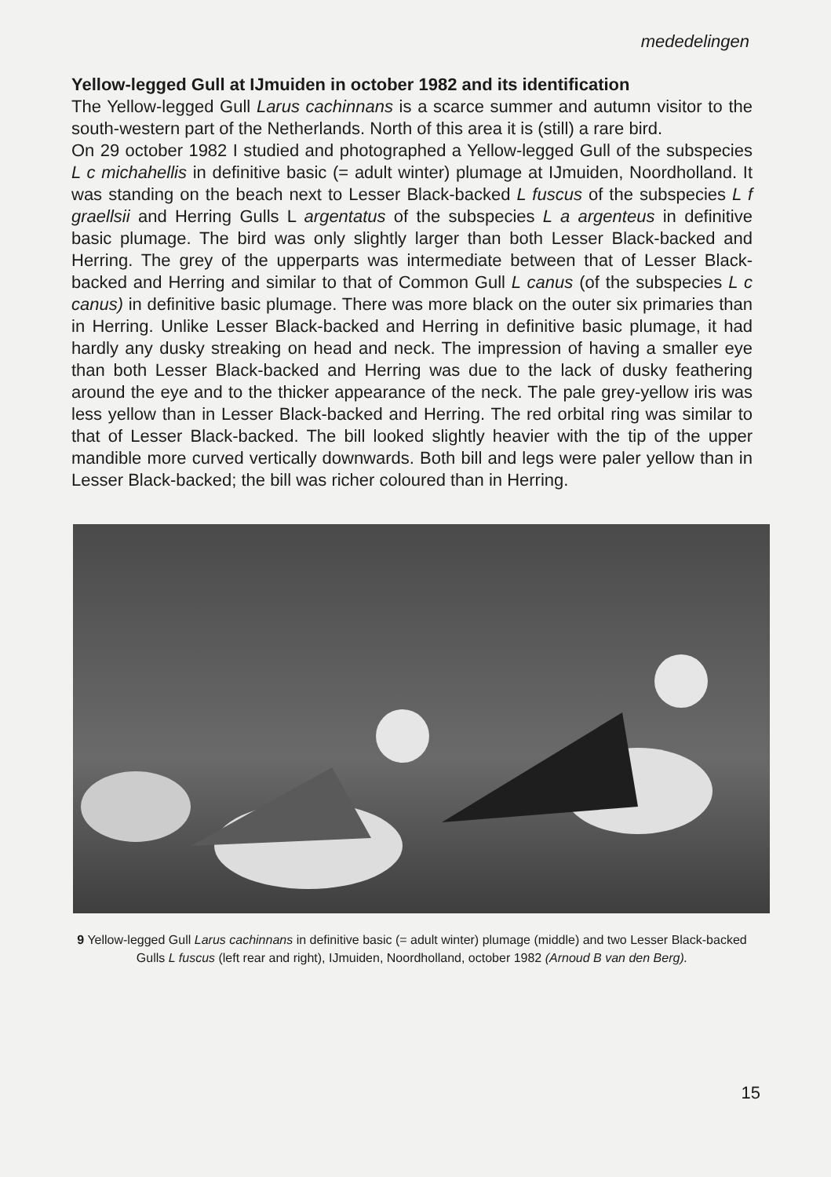mededelingen
Yellow-legged Gull at IJmuiden in october 1982 and its identification
The Yellow-legged Gull Larus cachinnans is a scarce summer and autumn visitor to the south-western part of the Netherlands. North of this area it is (still) a rare bird.
On 29 october 1982 I studied and photographed a Yellow-legged Gull of the subspecies L c michahellis in definitive basic (= adult winter) plumage at IJmuiden, Noordholland. It was standing on the beach next to Lesser Black-backed L fuscus of the subspecies L f graellsii and Herring Gulls L argentatus of the subspecies L a argenteus in definitive basic plumage. The bird was only slightly larger than both Lesser Black-backed and Herring. The grey of the upperparts was intermediate between that of Lesser Black-backed and Herring and similar to that of Common Gull L canus (of the subspecies L c canus) in definitive basic plumage. There was more black on the outer six primaries than in Herring. Unlike Lesser Black-backed and Herring in definitive basic plumage, it had hardly any dusky streaking on head and neck. The impression of having a smaller eye than both Lesser Black-backed and Herring was due to the lack of dusky feathering around the eye and to the thicker appearance of the neck. The pale grey-yellow iris was less yellow than in Lesser Black-backed and Herring. The red orbital ring was similar to that of Lesser Black-backed. The bill looked slightly heavier with the tip of the upper mandible more curved vertically downwards. Both bill and legs were paler yellow than in Lesser Black-backed; the bill was richer coloured than in Herring.
9 Yellow-legged Gull Larus cachinnans in definitive basic (= adult winter) plumage (middle) and two Lesser Black-backed Gulls L fuscus (left rear and right), IJmuiden, Noordholland, october 1982 (Arnoud B van den Berg).
15